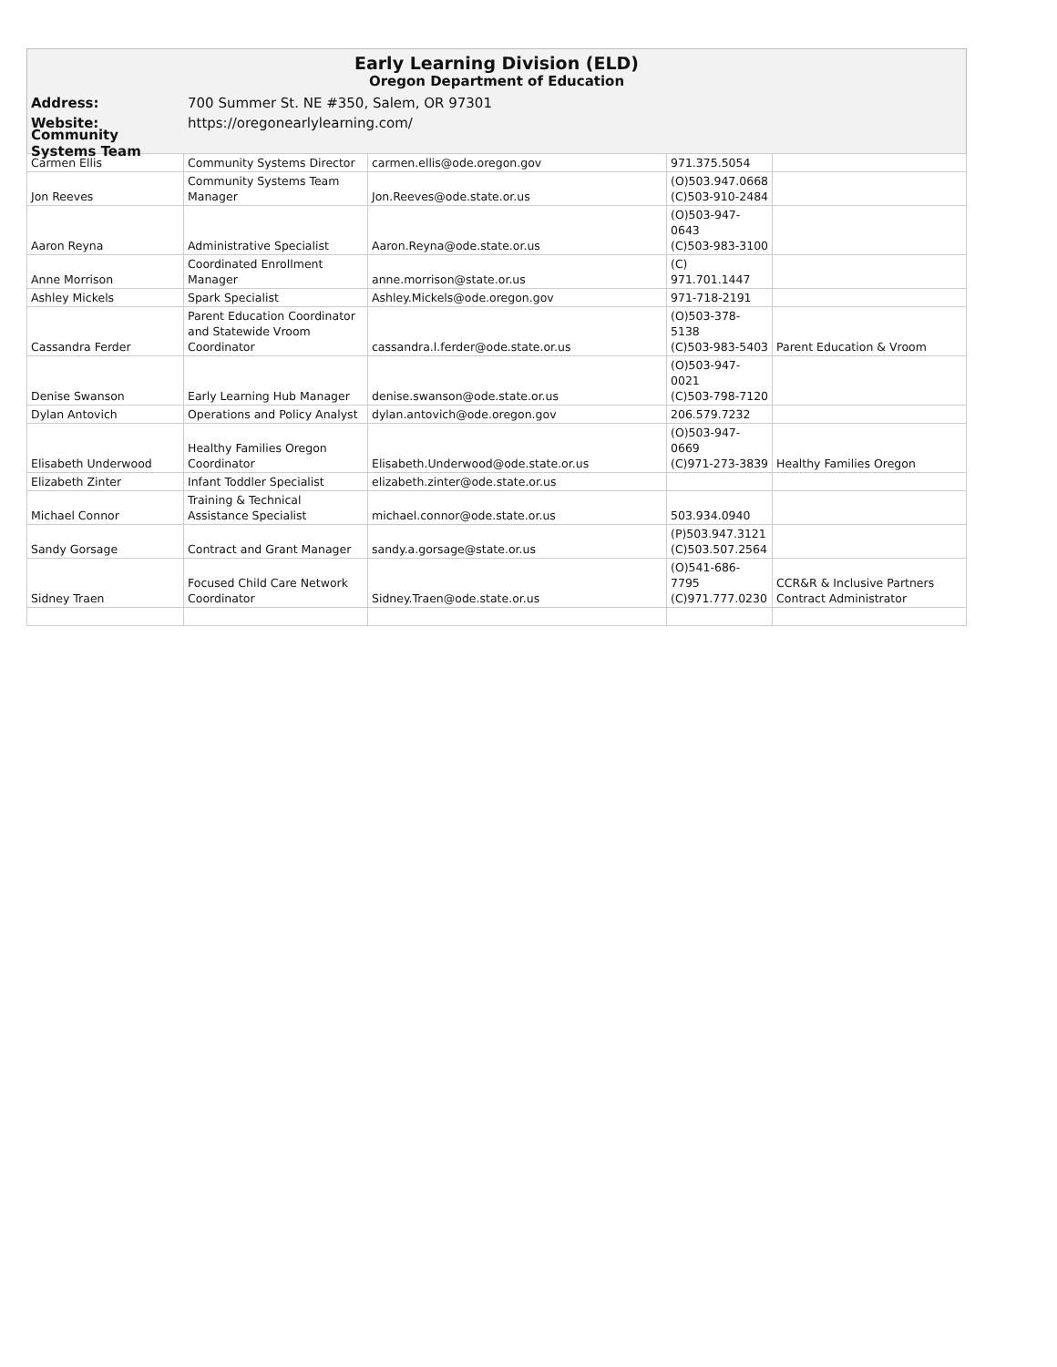Early Learning Division (ELD)
Oregon Department of Education
Address: 700 Summer St. NE #350, Salem, OR 97301
Website: https://oregonearlylearning.com/
Community Systems Team
| Carmen Ellis | Community Systems Director | carmen.ellis@ode.oregon.gov | 971.375.5054 | |
| Jon Reeves | Community Systems Team Manager | Jon.Reeves@ode.state.or.us | (O)503.947.0668 (C)503-910-2484 | |
| Aaron Reyna | Administrative Specialist | Aaron.Reyna@ode.state.or.us | (O)503-947-0643 (C)503-983-3100 | |
| Anne Morrison | Coordinated Enrollment Manager | anne.morrison@state.or.us | (C) 971.701.1447 | |
| Ashley Mickels | Spark Specialist | Ashley.Mickels@ode.oregon.gov | 971-718-2191 | |
| Cassandra Ferder | Parent Education Coordinator and Statewide Vroom Coordinator | cassandra.l.ferder@ode.state.or.us | (O)503-378-5138 (C)503-983-5403 | Parent Education & Vroom |
| Denise Swanson | Early Learning Hub Manager | denise.swanson@ode.state.or.us | (O)503-947-0021 (C)503-798-7120 | |
| Dylan Antovich | Operations and Policy Analyst | dylan.antovich@ode.oregon.gov | 206.579.7232 | |
| Elisabeth Underwood | Healthy Families Oregon Coordinator | Elisabeth.Underwood@ode.state.or.us | (O)503-947-0669 (C)971-273-3839 | Healthy Families Oregon |
| Elizabeth Zinter | Infant Toddler Specialist | elizabeth.zinter@ode.state.or.us | | |
| Michael Connor | Training & Technical Assistance Specialist | michael.connor@ode.state.or.us | 503.934.0940 | |
| Sandy Gorsage | Contract and Grant Manager | sandy.a.gorsage@state.or.us | (P)503.947.3121 (C)503.507.2564 | |
| Sidney Traen | Focused Child Care Network Coordinator | Sidney.Traen@ode.state.or.us | (O)541-686-7795 (C)971.777.0230 | CCR&R & Inclusive Partners Contract Administrator |